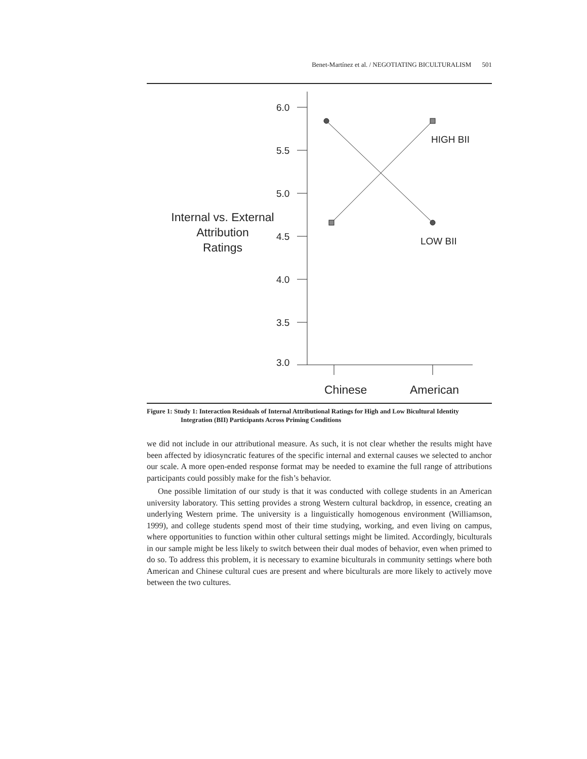Benet-Martínez et al. / NEGOTIATING BICULTURALISM 501
6.0
5.5
5.0
4.5
4.0
3.5
3.0
HIGH BII
LOW BII
Chinese
American
Internal vs. External
Attribution
Ratings
Figure 1: Study 1: Interaction Residuals of Internal Attributional Ratings for High and Low Bicultural Identity Integration (BII) Participants Across Priming Conditions
we did not include in our attributional measure. As such, it is not clear whether the results might have been affected by idiosyncratic features of the specific internal and external causes we selected to anchor our scale. A more open-ended response format may be needed to examine the full range of attributions participants could possibly make for the fish’s behavior.
One possible limitation of our study is that it was conducted with college students in an American university laboratory. This setting provides a strong Western cultural backdrop, in essence, creating an underlying Western prime. The university is a linguistically homogenous environment (Williamson, 1999), and college students spend most of their time studying, working, and even living on campus, where opportunities to function within other cultural settings might be limited. Accordingly, biculturals in our sample might be less likely to switch between their dual modes of behavior, even when primed to do so. To address this problem, it is necessary to examine biculturals in community settings where both American and Chinese cultural cues are present and where biculturals are more likely to actively move between the two cultures.